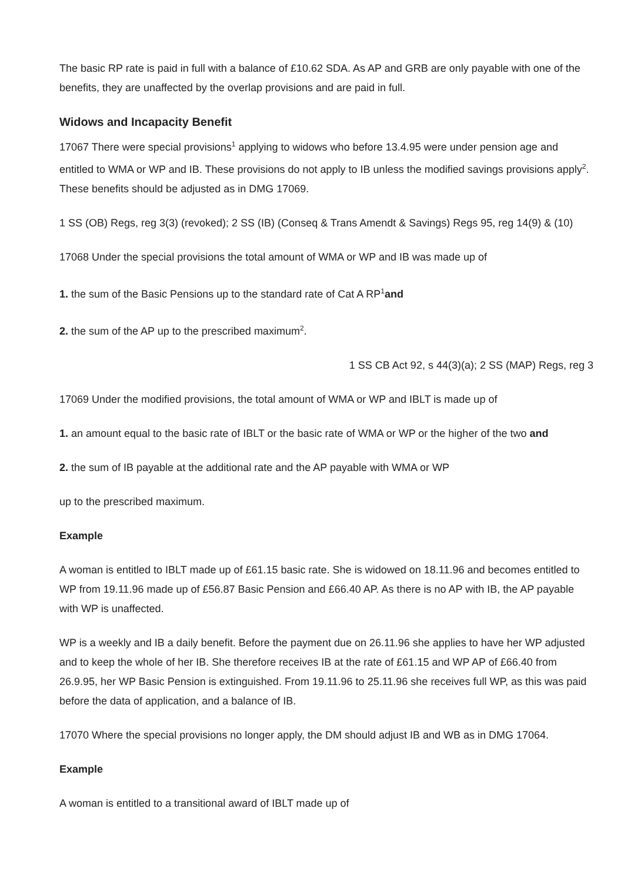The basic RP rate is paid in full with a balance of £10.62 SDA. As AP and GRB are only payable with one of the benefits, they are unaffected by the overlap provisions and are paid in full.
Widows and Incapacity Benefit
17067 There were special provisions<sup>1</sup> applying to widows who before 13.4.95 were under pension age and entitled to WMA or WP and IB. These provisions do not apply to IB unless the modified savings provisions apply<sup>2</sup>. These benefits should be adjusted as in DMG 17069.
1 SS (OB) Regs, reg 3(3) (revoked); 2 SS (IB) (Conseq & Trans Amendt & Savings) Regs 95, reg 14(9) & (10)
17068 Under the special provisions the total amount of WMA or WP and IB was made up of
1. the sum of the Basic Pensions up to the standard rate of Cat A RP<sup>1</sup>and
2. the sum of the AP up to the prescribed maximum<sup>2</sup>.
1 SS CB Act 92, s 44(3)(a); 2 SS (MAP) Regs, reg 3
17069 Under the modified provisions, the total amount of WMA or WP and IBLT is made up of
1. an amount equal to the basic rate of IBLT or the basic rate of WMA or WP or the higher of the two and
2. the sum of IB payable at the additional rate and the AP payable with WMA or WP
up to the prescribed maximum.
Example
A woman is entitled to IBLT made up of £61.15 basic rate. She is widowed on 18.11.96 and becomes entitled to WP from 19.11.96 made up of £56.87 Basic Pension and £66.40 AP. As there is no AP with IB, the AP payable with WP is unaffected.
WP is a weekly and IB a daily benefit. Before the payment due on 26.11.96 she applies to have her WP adjusted and to keep the whole of her IB. She therefore receives IB at the rate of £61.15 and WP AP of £66.40 from 26.9.95, her WP Basic Pension is extinguished. From 19.11.96 to 25.11.96 she receives full WP, as this was paid before the data of application, and a balance of IB.
17070 Where the special provisions no longer apply, the DM should adjust IB and WB as in DMG 17064.
Example
A woman is entitled to a transitional award of IBLT made up of